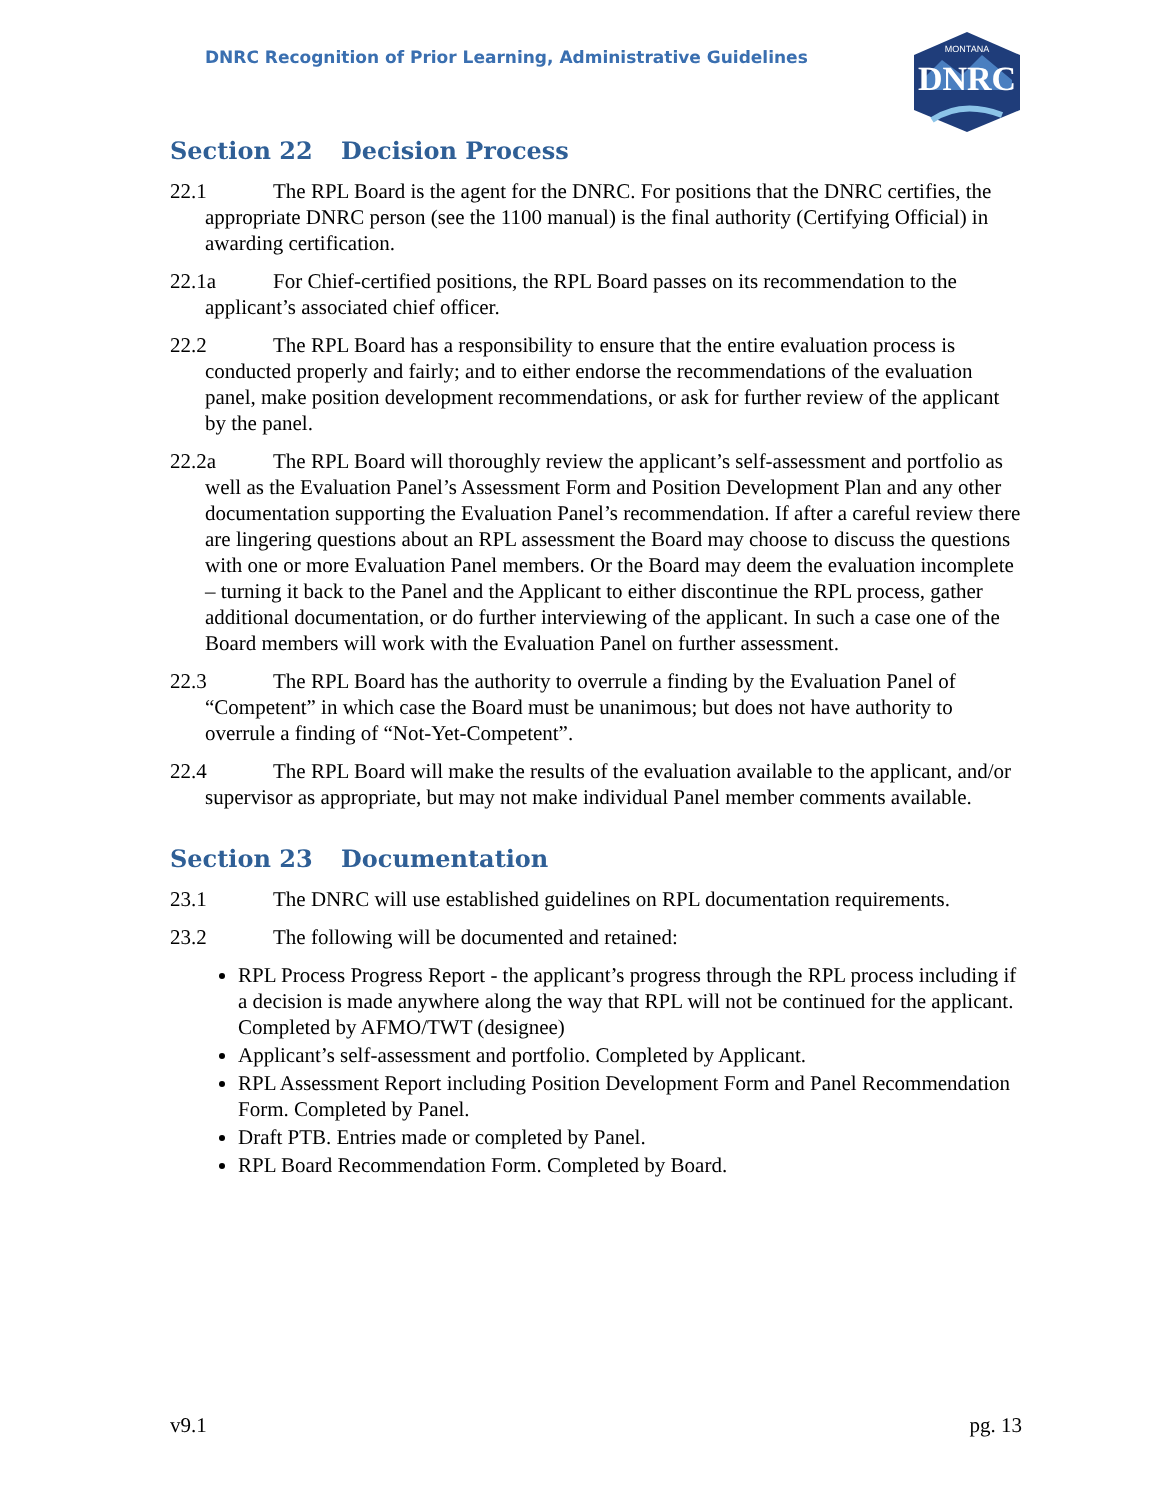DNRC Recognition of Prior Learning, Administrative Guidelines
MONTANA
DNRC
Section 22 Decision Process
22.1 The RPL Board is the agent for the DNRC. For positions that the DNRC certifies, the appropriate DNRC person (see the 1100 manual) is the final authority (Certifying Official) in awarding certification.
22.1a For Chief-certified positions, the RPL Board passes on its recommendation to the applicant’s associated chief officer.
22.2 The RPL Board has a responsibility to ensure that the entire evaluation process is conducted properly and fairly; and to either endorse the recommendations of the evaluation panel, make position development recommendations, or ask for further review of the applicant by the panel.
22.2a The RPL Board will thoroughly review the applicant’s self-assessment and portfolio as well as the Evaluation Panel’s Assessment Form and Position Development Plan and any other documentation supporting the Evaluation Panel’s recommendation. If after a careful review there are lingering questions about an RPL assessment the Board may choose to discuss the questions with one or more Evaluation Panel members. Or the Board may deem the evaluation incomplete – turning it back to the Panel and the Applicant to either discontinue the RPL process, gather additional documentation, or do further interviewing of the applicant. In such a case one of the Board members will work with the Evaluation Panel on further assessment.
22.3 The RPL Board has the authority to overrule a finding by the Evaluation Panel of “Competent” in which case the Board must be unanimous; but does not have authority to overrule a finding of “Not-Yet-Competent”.
22.4 The RPL Board will make the results of the evaluation available to the applicant, and/or supervisor as appropriate, but may not make individual Panel member comments available.
Section 23 Documentation
23.1 The DNRC will use established guidelines on RPL documentation requirements.
23.2 The following will be documented and retained:
RPL Process Progress Report - the applicant’s progress through the RPL process including if a decision is made anywhere along the way that RPL will not be continued for the applicant. Completed by AFMO/TWT (designee)
Applicant’s self-assessment and portfolio. Completed by Applicant.
RPL Assessment Report including Position Development Form and Panel Recommendation Form. Completed by Panel.
Draft PTB. Entries made or completed by Panel.
RPL Board Recommendation Form. Completed by Board.
v9.1 pg. 13